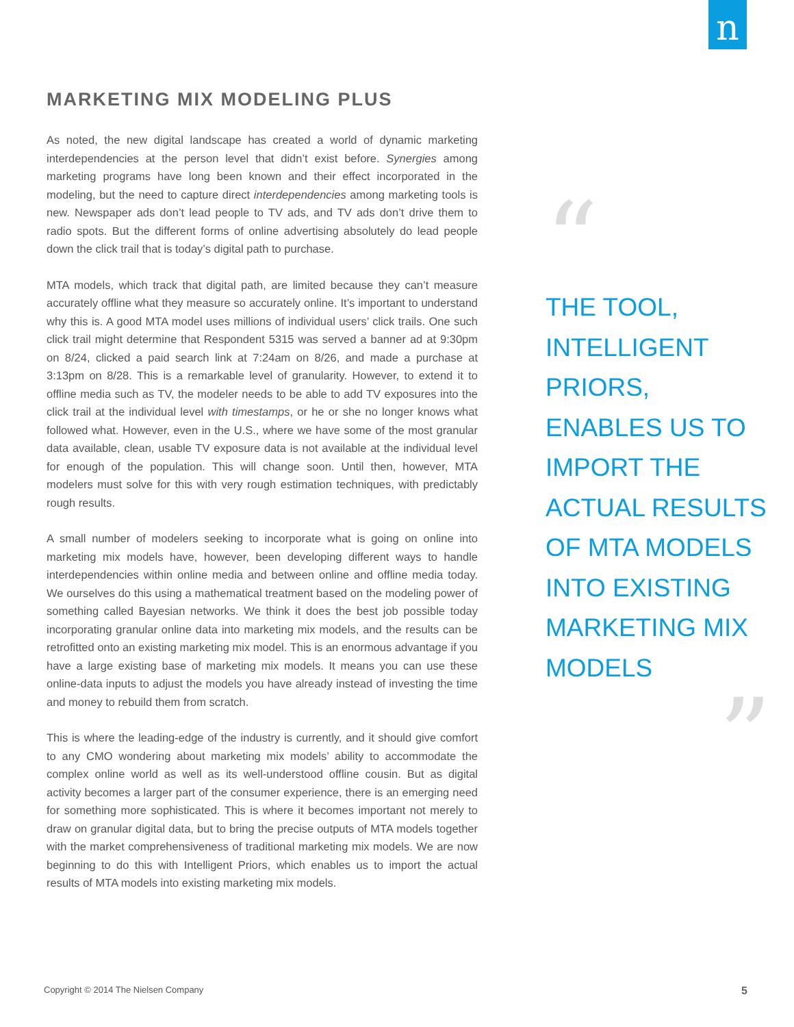n
MARKETING MIX MODELING PLUS
As noted, the new digital landscape has created a world of dynamic marketing interdependencies at the person level that didn’t exist before. Synergies among marketing programs have long been known and their effect incorporated in the modeling, but the need to capture direct interdependencies among marketing tools is new. Newspaper ads don’t lead people to TV ads, and TV ads don’t drive them to radio spots. But the different forms of online advertising absolutely do lead people down the click trail that is today’s digital path to purchase.
MTA models, which track that digital path, are limited because they can’t measure accurately offline what they measure so accurately online. It’s important to understand why this is. A good MTA model uses millions of individual users’ click trails. One such click trail might determine that Respondent 5315 was served a banner ad at 9:30pm on 8/24, clicked a paid search link at 7:24am on 8/26, and made a purchase at 3:13pm on 8/28. This is a remarkable level of granularity. However, to extend it to offline media such as TV, the modeler needs to be able to add TV exposures into the click trail at the individual level with timestamps, or he or she no longer knows what followed what. However, even in the U.S., where we have some of the most granular data available, clean, usable TV exposure data is not available at the individual level for enough of the population. This will change soon. Until then, however, MTA modelers must solve for this with very rough estimation techniques, with predictably rough results.
A small number of modelers seeking to incorporate what is going on online into marketing mix models have, however, been developing different ways to handle interdependencies within online media and between online and offline media today. We ourselves do this using a mathematical treatment based on the modeling power of something called Bayesian networks. We think it does the best job possible today incorporating granular online data into marketing mix models, and the results can be retrofitted onto an existing marketing mix model. This is an enormous advantage if you have a large existing base of marketing mix models. It means you can use these online-data inputs to adjust the models you have already instead of investing the time and money to rebuild them from scratch.
This is where the leading-edge of the industry is currently, and it should give comfort to any CMO wondering about marketing mix models’ ability to accommodate the complex online world as well as its well-understood offline cousin. But as digital activity becomes a larger part of the consumer experience, there is an emerging need for something more sophisticated. This is where it becomes important not merely to draw on granular digital data, but to bring the precise outputs of MTA models together with the market comprehensiveness of traditional marketing mix models. We are now beginning to do this with Intelligent Priors, which enables us to import the actual results of MTA models into existing marketing mix models.
“
THE TOOL,
INTELLIGENT
PRIORS,
ENABLES US TO
IMPORT THE
ACTUAL RESULTS
OF MTA MODELS
INTO EXISTING
MARKETING MIX
MODELS
”
Copyright © 2014 The Nielsen Company 5